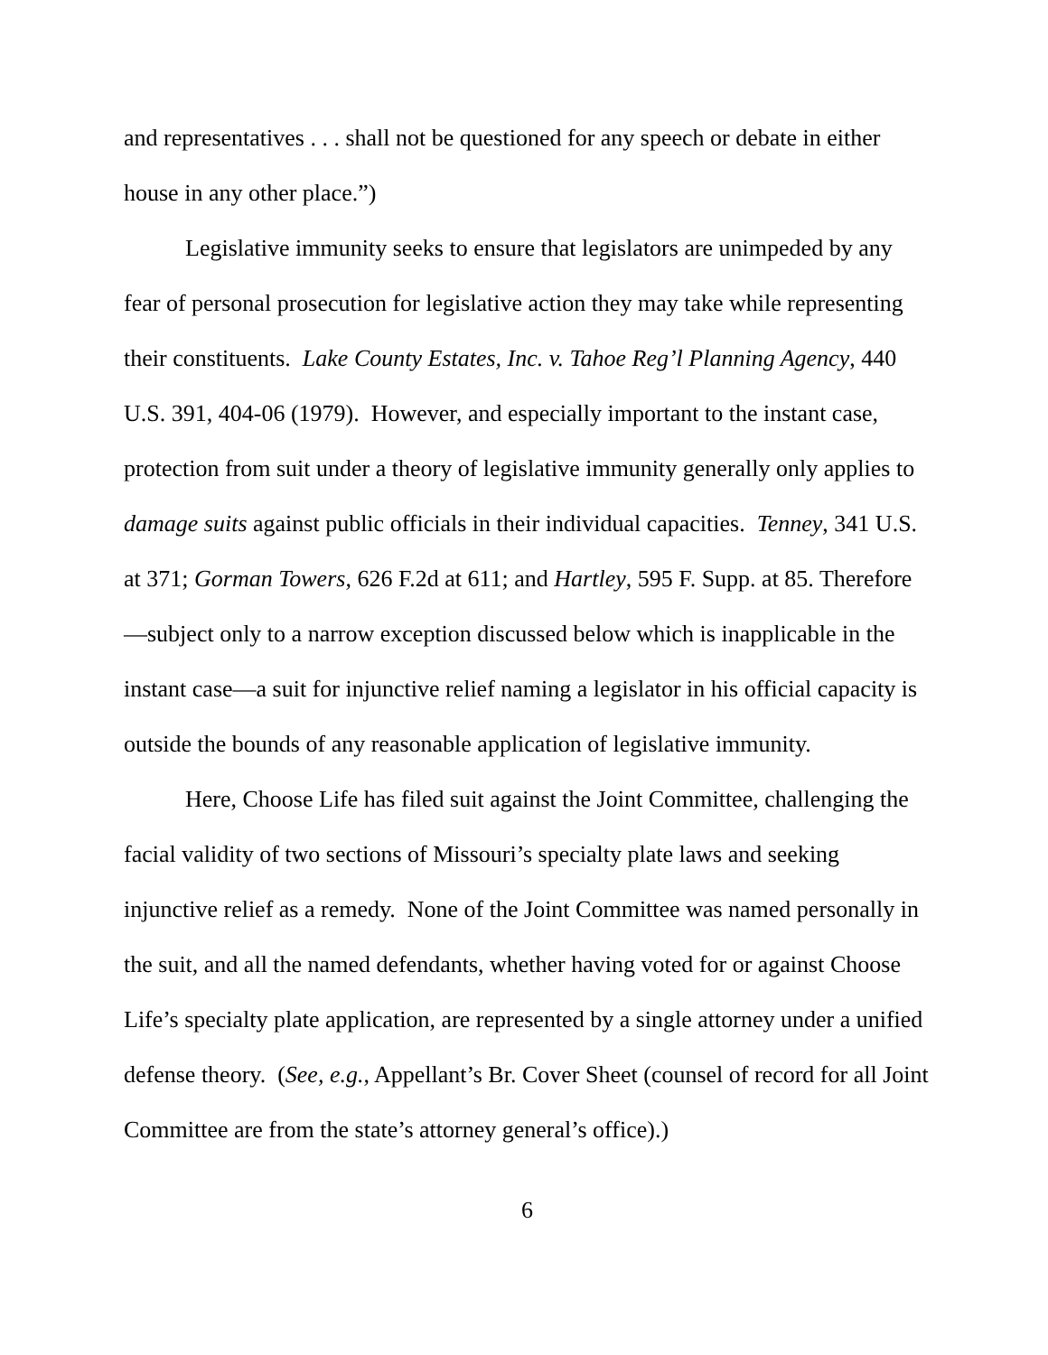and representatives . . . shall not be questioned for any speech or debate in either house in any other place.”)
Legislative immunity seeks to ensure that legislators are unimpeded by any fear of personal prosecution for legislative action they may take while representing their constituents. Lake County Estates, Inc. v. Tahoe Reg’l Planning Agency, 440 U.S. 391, 404-06 (1979). However, and especially important to the instant case, protection from suit under a theory of legislative immunity generally only applies to damage suits against public officials in their individual capacities. Tenney, 341 U.S. at 371; Gorman Towers, 626 F.2d at 611; and Hartley, 595 F. Supp. at 85. Therefore—subject only to a narrow exception discussed below which is inapplicable in the instant case—a suit for injunctive relief naming a legislator in his official capacity is outside the bounds of any reasonable application of legislative immunity.
Here, Choose Life has filed suit against the Joint Committee, challenging the facial validity of two sections of Missouri’s specialty plate laws and seeking injunctive relief as a remedy. None of the Joint Committee was named personally in the suit, and all the named defendants, whether having voted for or against Choose Life’s specialty plate application, are represented by a single attorney under a unified defense theory. (See, e.g., Appellant’s Br. Cover Sheet (counsel of record for all Joint Committee are from the state’s attorney general’s office).)
6